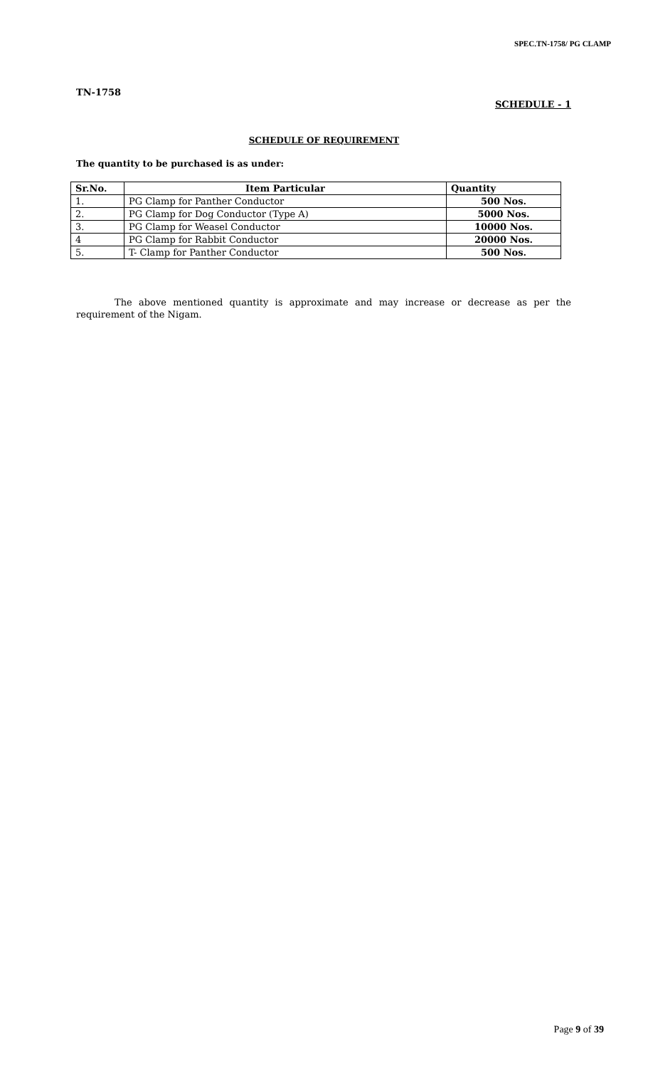SPEC.TN-1758/ PG CLAMP
TN-1758
SCHEDULE - 1
SCHEDULE OF REQUIREMENT
The quantity to be purchased is as under:
| Sr.No. | Item Particular | Quantity |
| --- | --- | --- |
| 1. | PG Clamp for Panther Conductor | 500 Nos. |
| 2. | PG Clamp for Dog Conductor (Type A) | 5000 Nos. |
| 3. | PG Clamp for Weasel Conductor | 10000 Nos. |
| 4 | PG Clamp for Rabbit Conductor | 20000 Nos. |
| 5. | T- Clamp for Panther Conductor | 500 Nos. |
The above mentioned quantity is approximate and may increase or decrease as per the requirement of the Nigam.
Page 9 of 39